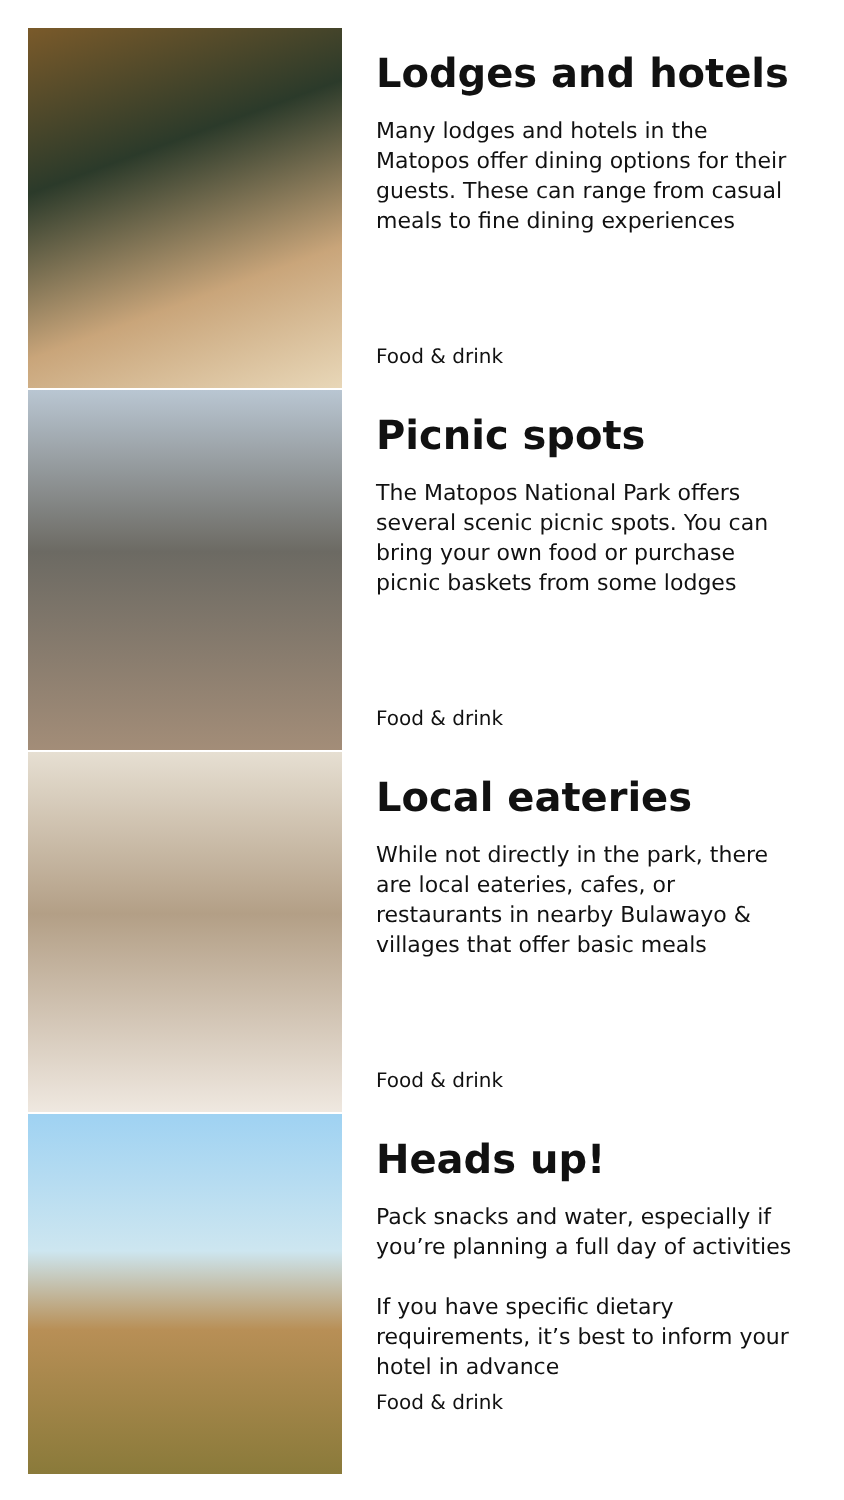Lodges and hotels
Many lodges and hotels in the Matopos offer dining options for their guests. These can range from casual meals to fine dining experiences
Food & drink
Picnic spots
The Matopos National Park offers several scenic picnic spots. You can bring your own food or purchase picnic baskets from some lodges
Food & drink
Local eateries
While not directly in the park, there are local eateries, cafes, or restaurants in nearby Bulawayo & villages that offer basic meals
Food & drink
Heads up!
Pack snacks and water, especially if you’re planning a full day of activities
If you have specific dietary requirements, it’s best to inform your hotel in advance
Food & drink